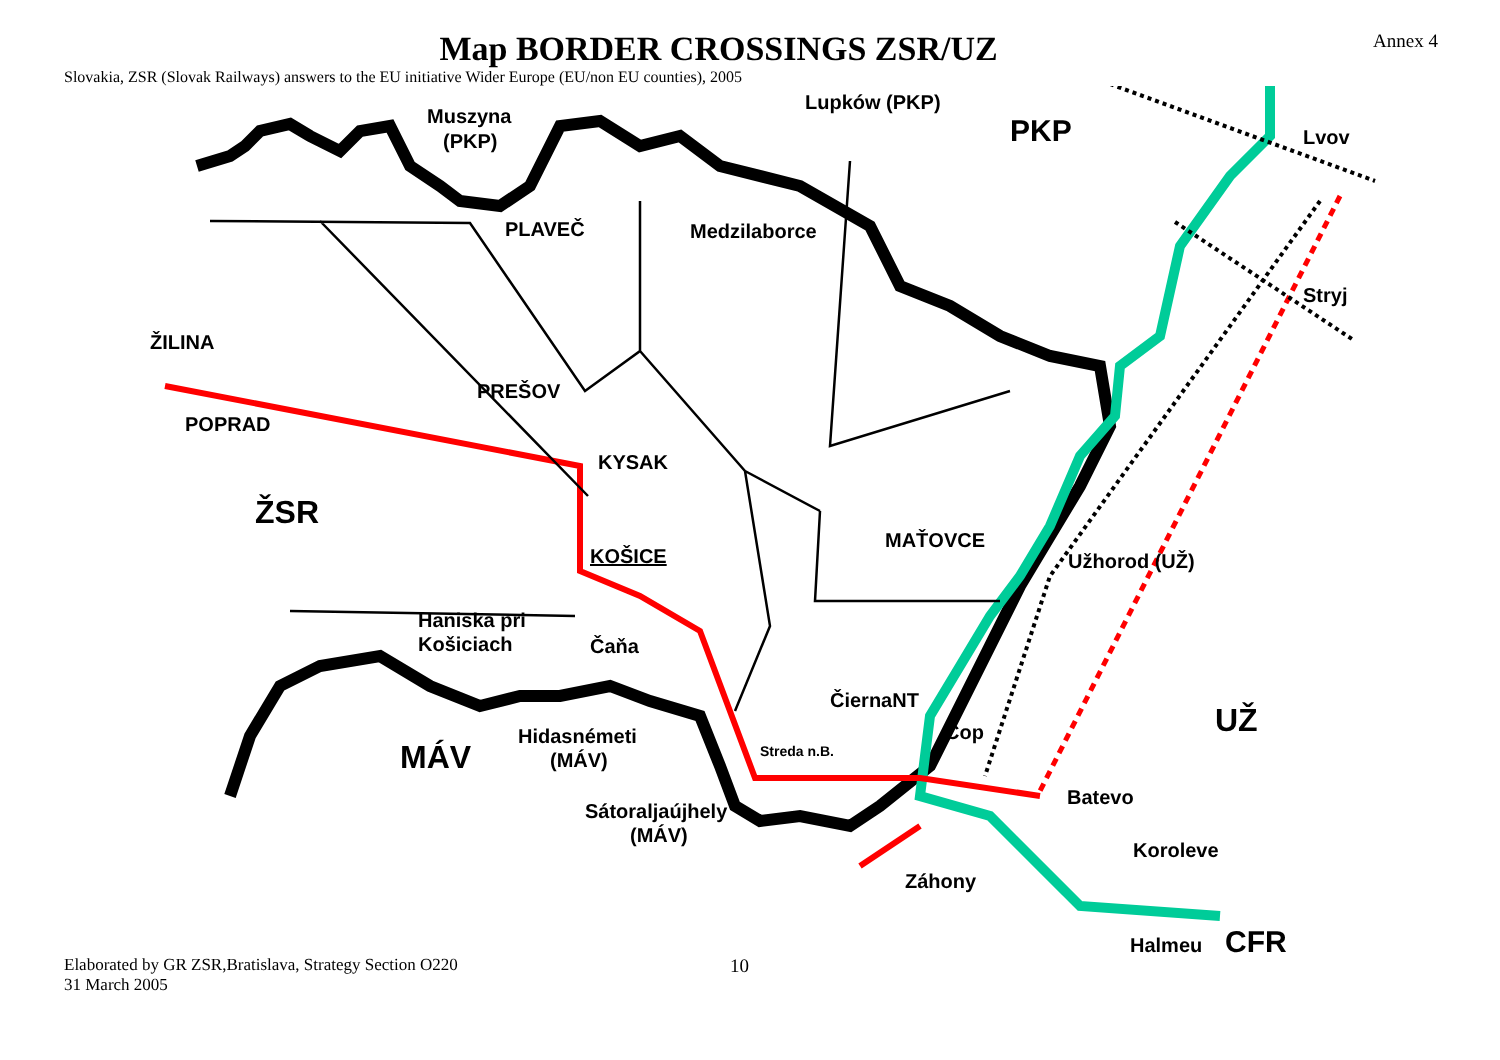Map BORDER CROSSINGS ZSR/UZ
Annex 4
Slovakia, ZSR (Slovak Railways) answers to the EU initiative Wider Europe (EU/non EU counties), 2005
Muszyna
(PKP)
Lupków (PKP)
PKP
Lvov
Stryj
PLAVEČ
Medzilaborce
ŽILINA
PREŠOV
POPRAD
KYSAK
ŽSR
KOŠICE
MAŤOVCE
Užhorod (UŽ)
Haniska pri
Košiciach
Čaňa
ČiernaNT
UŽ
Cop
Hidasnémeti
(MÁV)
MÁV
Streda n.B.
Batevo
Sátoraljaújhely
(MÁV)
Koroleve
Záhony
Halmeu
CFR
Elaborated by GR ZSR,Bratislava, Strategy Section O220
31 March 2005
10